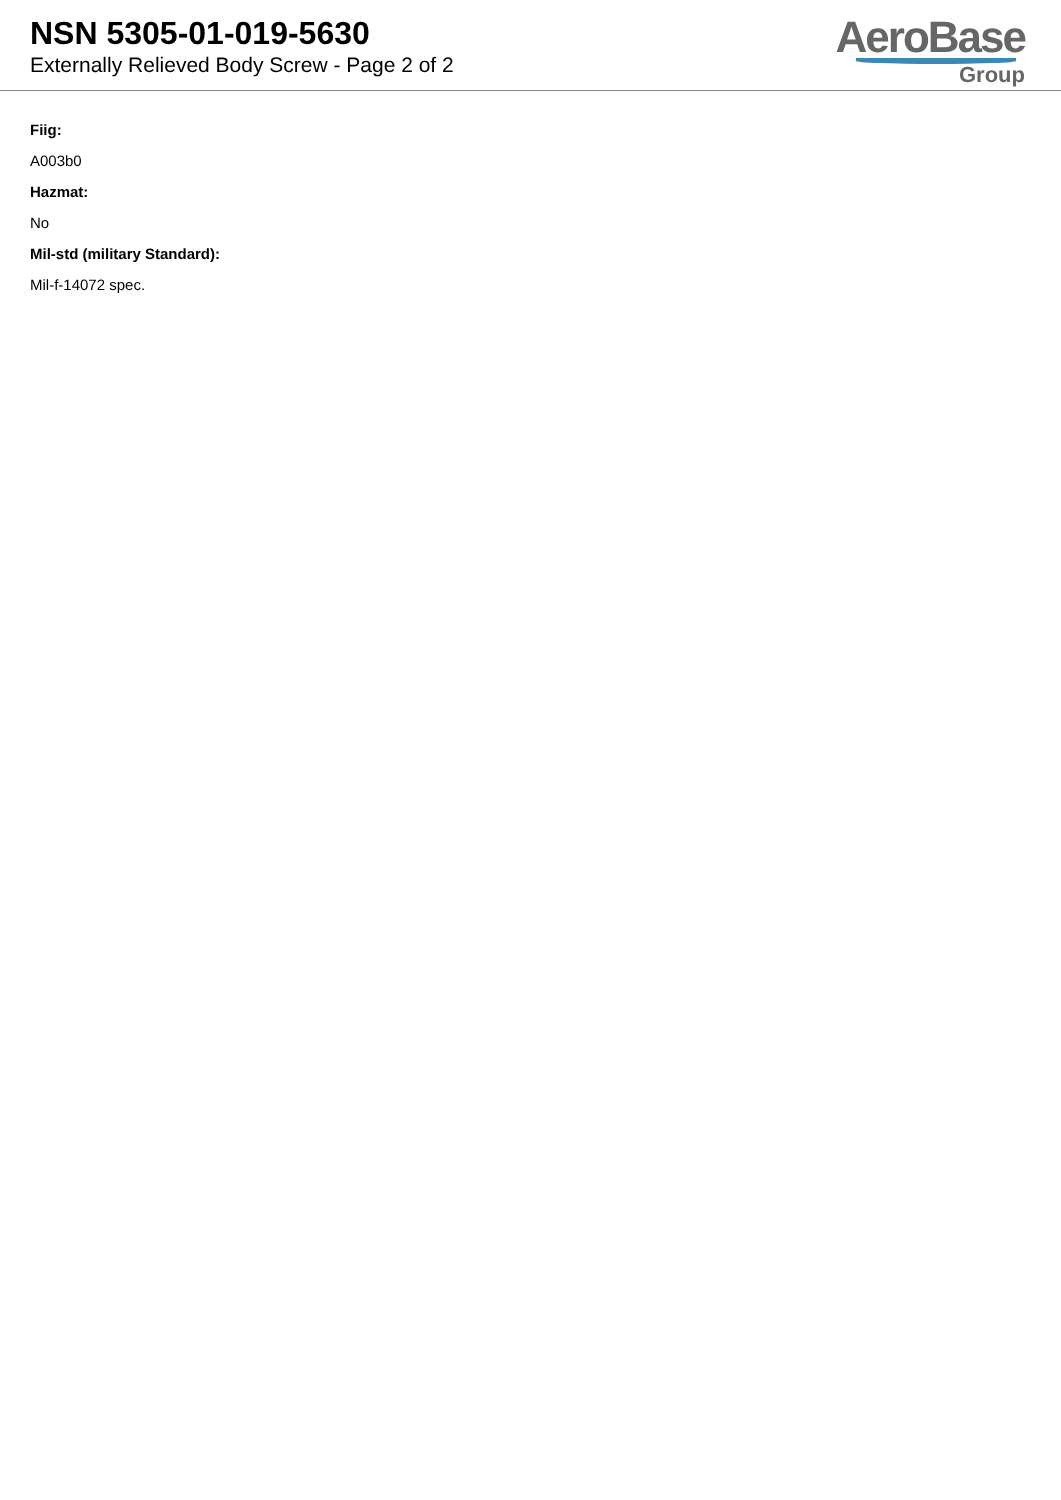NSN 5305-01-019-5630
Externally Relieved Body Screw - Page 2 of 2
AeroBase
Group
Fiig:
A003b0
Hazmat:
No
Mil-std (military Standard):
Mil-f-14072 spec.